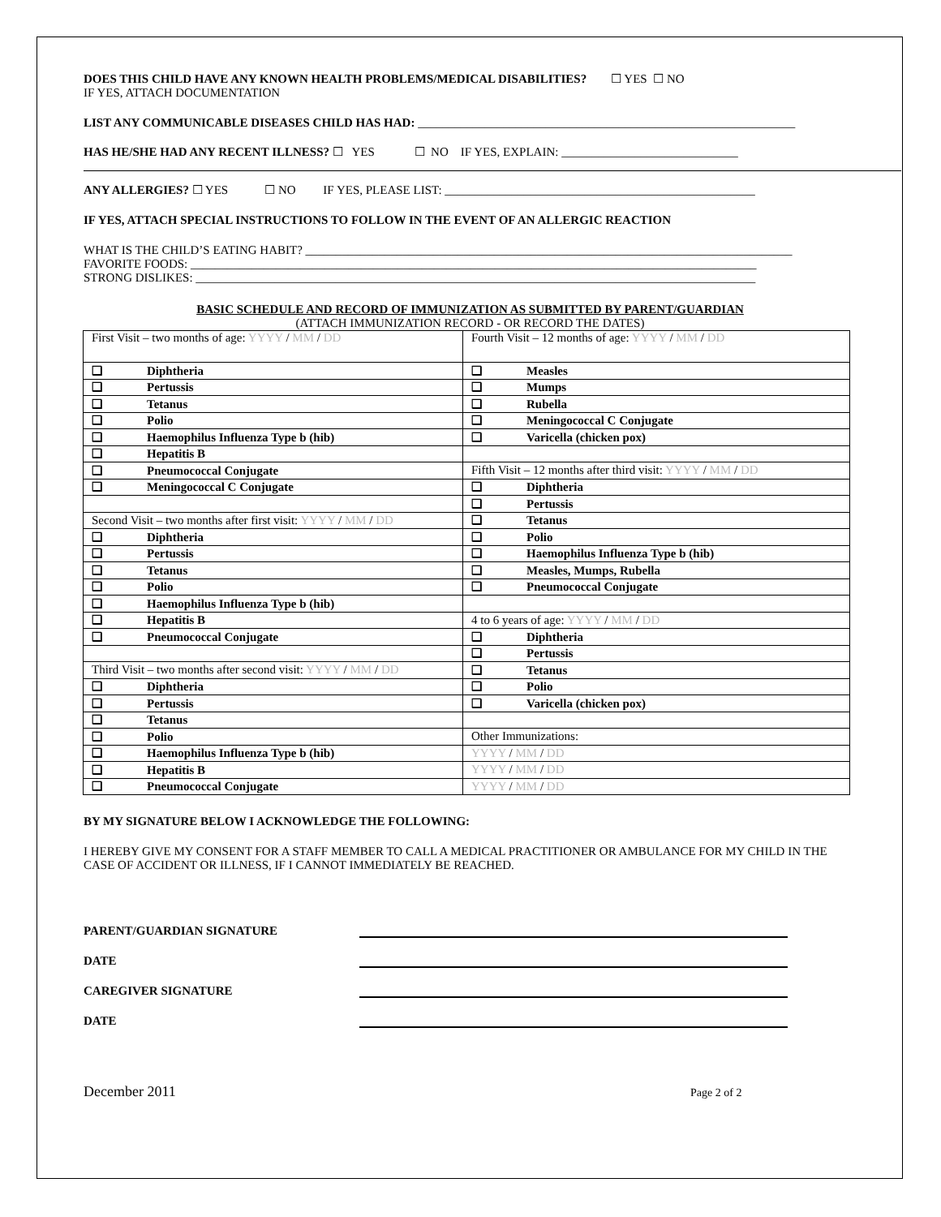DOES THIS CHILD HAVE ANY KNOWN HEALTH PROBLEMS/MEDICAL DISABILITIES? ☐ YES ☐ NO
IF YES, ATTACH DOCUMENTATION
LIST ANY COMMUNICABLE DISEASES CHILD HAS HAD: ______________________________________________________________
HAS HE/SHE HAD ANY RECENT ILLNESS? ☐ YES ☐ NO IF YES, EXPLAIN: _____________________________
ANY ALLERGIES? ☐ YES ☐ NO IF YES, PLEASE LIST: ___________________________________________________
IF YES, ATTACH SPECIAL INSTRUCTIONS TO FOLLOW IN THE EVENT OF AN ALLERGIC REACTION
WHAT IS THE CHILD’S EATING HABIT? ________________________________________________________________________________
FAVORITE FOODS: _____________________________________________________________________________________________
STRONG DISLIKES: ____________________________________________________________________________________________
BASIC SCHEDULE AND RECORD OF IMMUNIZATION AS SUBMITTED BY PARENT/GUARDIAN
(ATTACH IMMUNIZATION RECORD - OR RECORD THE DATES)
| First Visit – two months of age: YYYY / MM / DD | Fourth Visit – 12 months of age: YYYY / MM / DD |
| ❑ Diphtheria | ❑ Measles |
| ❑ Pertussis | ❑ Mumps |
| ❑ Tetanus | ❑ Rubella |
| ❑ Polio | ❑ Meningococcal C Conjugate |
| ❑ Haemophilus Influenza Type b (hib) | ❑ Varicella (chicken pox) |
| ❑ Hepatitis B | |
| ❑ Pneumococcal Conjugate | Fifth Visit – 12 months after third visit: YYYY / MM / DD |
| ❑ Meningococcal C Conjugate | ❑ Diphtheria |
| | ❑ Pertussis |
| Second Visit – two months after first visit: YYYY / MM / DD | ❑ Tetanus |
| ❑ Diphtheria | ❑ Polio |
| ❑ Pertussis | ❑ Haemophilus Influenza Type b (hib) |
| ❑ Tetanus | ❑ Measles, Mumps, Rubella |
| ❑ Polio | ❑ Pneumococcal Conjugate |
| ❑ Haemophilus Influenza Type b (hib) | |
| ❑ Hepatitis B | 4 to 6 years of age: YYYY / MM / DD |
| ❑ Pneumococcal Conjugate | ❑ Diphtheria |
| | ❑ Pertussis |
| Third Visit – two months after second visit: YYYY / MM / DD | ❑ Tetanus |
| ❑ Diphtheria | ❑ Polio |
| ❑ Pertussis | ❑ Varicella (chicken pox) |
| ❑ Tetanus | |
| ❑ Polio | Other Immunizations: |
| ❑ Haemophilus Influenza Type b (hib) | YYYY / MM / DD |
| ❑ Hepatitis B | YYYY / MM / DD |
| ❑ Pneumococcal Conjugate | YYYY / MM / DD |
BY MY SIGNATURE BELOW I ACKNOWLEDGE THE FOLLOWING:
I HEREBY GIVE MY CONSENT FOR A STAFF MEMBER TO CALL A MEDICAL PRACTITIONER OR AMBULANCE FOR MY CHILD IN THE CASE OF ACCIDENT OR ILLNESS, IF I CANNOT IMMEDIATELY BE REACHED.
PARENT/GUARDIAN SIGNATURE
DATE
CAREGIVER SIGNATURE
DATE
December 2011 Page 2 of 2